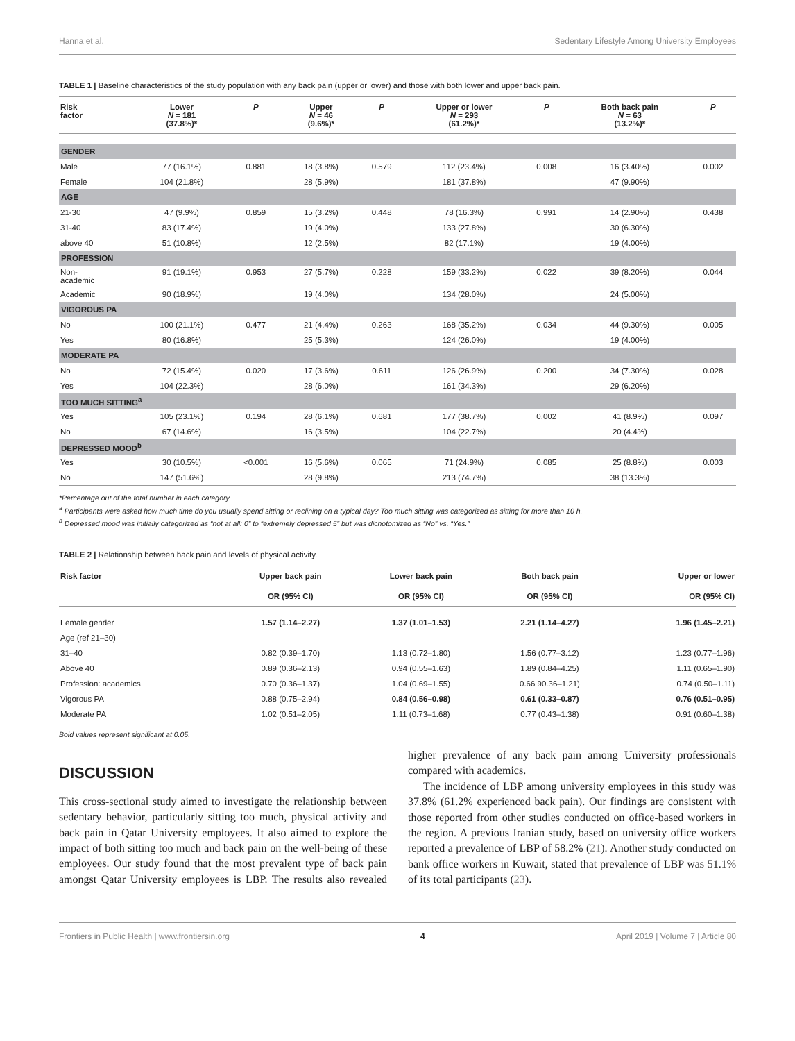Hanna et al. Sedentary Lifestyle Among University Employees
TABLE 1 | Baseline characteristics of the study population with any back pain (upper or lower) and those with both lower and upper back pain.
| Risk factor | Lower N = 181 (37.8%)* | P | Upper N = 46 (9.6%)* | P | Upper or lower N = 293 (61.2%)* | P | Both back pain N = 63 (13.2%)* | P |
| --- | --- | --- | --- | --- | --- | --- | --- | --- |
| GENDER | | | | | | | | |
| Male | 77 (16.1%) | 0.881 | 18 (3.8%) | 0.579 | 112 (23.4%) | 0.008 | 16 (3.40%) | 0.002 |
| Female | 104 (21.8%) | | 28 (5.9%) | | 181 (37.8%) | | 47 (9.90%) | |
| AGE | | | | | | | | |
| 21-30 | 47 (9.9%) | 0.859 | 15 (3.2%) | 0.448 | 78 (16.3%) | 0.991 | 14 (2.90%) | 0.438 |
| 31-40 | 83 (17.4%) | | 19 (4.0%) | | 133 (27.8%) | | 30 (6.30%) | |
| above 40 | 51 (10.8%) | | 12 (2.5%) | | 82 (17.1%) | | 19 (4.00%) | |
| PROFESSION | | | | | | | | |
| Non- academic | 91 (19.1%) | 0.953 | 27 (5.7%) | 0.228 | 159 (33.2%) | 0.022 | 39 (8.20%) | 0.044 |
| Academic | 90 (18.9%) | | 19 (4.0%) | | 134 (28.0%) | | 24 (5.00%) | |
| VIGOROUS PA | | | | | | | | |
| No | 100 (21.1%) | 0.477 | 21 (4.4%) | 0.263 | 168 (35.2%) | 0.034 | 44 (9.30%) | 0.005 |
| Yes | 80 (16.8%) | | 25 (5.3%) | | 124 (26.0%) | | 19 (4.00%) | |
| MODERATE PA | | | | | | | | |
| No | 72 (15.4%) | 0.020 | 17 (3.6%) | 0.611 | 126 (26.9%) | 0.200 | 34 (7.30%) | 0.028 |
| Yes | 104 (22.3%) | | 28 (6.0%) | | 161 (34.3%) | | 29 (6.20%) | |
| TOO MUCH SITTING<sup>a</sup> | | | | | | | | |
| Yes | 105 (23.1%) | 0.194 | 28 (6.1%) | 0.681 | 177 (38.7%) | 0.002 | 41 (8.9%) | 0.097 |
| No | 67 (14.6%) | | 16 (3.5%) | | 104 (22.7%) | | 20 (4.4%) | |
| DEPRESSED MOOD<sup>b</sup> | | | | | | | | |
| Yes | 30 (10.5%) | <0.001 | 16 (5.6%) | 0.065 | 71 (24.9%) | 0.085 | 25 (8.8%) | 0.003 |
| No | 147 (51.6%) | | 28 (9.8%) | | 213 (74.7%) | | 38 (13.3%) | |
*Percentage out of the total number in each category.
<sup>a</sup> Participants were asked how much time do you usually spend sitting or reclining on a typical day? Too much sitting was categorized as sitting for more than 10 h.
<sup>b</sup> Depressed mood was initially categorized as “not at all: 0” to “extremely depressed 5” but was dichotomized as “No” vs. “Yes.”
TABLE 2 | Relationship between back pain and levels of physical activity.
| Risk factor | Upper back pain | Lower back pain | Both back pain | Upper or lower |
| --- | --- | --- | --- | --- |
| | OR (95% CI) | OR (95% CI) | OR (95% CI) | OR (95% CI) |
| Female gender | 1.57 (1.14–2.27) | 1.37 (1.01–1.53) | 2.21 (1.14–4.27) | 1.96 (1.45–2.21) |
| Age (ref 21–30) | | | | |
| 31–40 | 0.82 (0.39–1.70) | 1.13 (0.72–1.80) | 1.56 (0.77–3.12) | 1.23 (0.77–1.96) |
| Above 40 | 0.89 (0.36–2.13) | 0.94 (0.55–1.63) | 1.89 (0.84–4.25) | 1.11 (0.65–1.90) |
| Profession: academics | 0.70 (0.36–1.37) | 1.04 (0.69–1.55) | 0.66 90.36–1.21) | 0.74 (0.50–1.11) |
| Vigorous PA | 0.88 (0.75–2.94) | 0.84 (0.56–0.98) | 0.61 (0.33–0.87) | 0.76 (0.51–0.95) |
| Moderate PA | 1.02 (0.51–2.05) | 1.11 (0.73–1.68) | 0.77 (0.43–1.38) | 0.91 (0.60–1.38) |
Bold values represent significant at 0.05.
DISCUSSION
This cross-sectional study aimed to investigate the relationship between sedentary behavior, particularly sitting too much, physical activity and back pain in Qatar University employees. It also aimed to explore the impact of both sitting too much and back pain on the well-being of these employees. Our study found that the most prevalent type of back pain amongst Qatar University employees is LBP. The results also revealed higher prevalence of any back pain among University professionals compared with academics.
The incidence of LBP among university employees in this study was 37.8% (61.2% experienced back pain). Our findings are consistent with those reported from other studies conducted on office-based workers in the region. A previous Iranian study, based on university office workers reported a prevalence of LBP of 58.2% (21). Another study conducted on bank office workers in Kuwait, stated that prevalence of LBP was 51.1% of its total participants (23).
Frontiers in Public Health | www.frontiersin.org 4 April 2019 | Volume 7 | Article 80